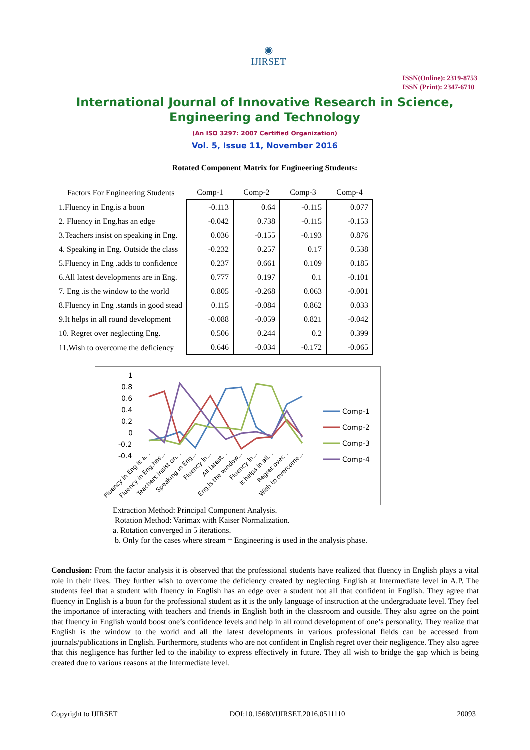◉
IJIRSET
ISSN(Online): 2319-8753
ISSN (Print): 2347-6710
International Journal of Innovative Research in Science,
Engineering and Technology
(An ISO 3297: 2007 Certified Organization)
Vol. 5, Issue 11, November 2016
Rotated Component Matrix for Engineering Students:
| Factors For Engineering Students | Comp-1 | Comp-2 | Comp-3 | Comp-4 |
| --- | --- | --- | --- | --- |
| 1.Fluency in Eng.is a boon | -0.113 | 0.64 | -0.115 | 0.077 |
| 2. Fluency in Eng.has an edge | -0.042 | 0.738 | -0.115 | -0.153 |
| 3.Teachers insist on speaking in Eng. | 0.036 | -0.155 | -0.193 | 0.876 |
| 4. Speaking in Eng. Outside the class | -0.232 | 0.257 | 0.17 | 0.538 |
| 5.Fluency in Eng .adds to confidence | 0.237 | 0.661 | 0.109 | 0.185 |
| 6.All latest developments are in Eng. | 0.777 | 0.197 | 0.1 | -0.101 |
| 7. Eng .is the window to the world | 0.805 | -0.268 | 0.063 | -0.001 |
| 8.Fluency in Eng .stands in good stead | 0.115 | -0.084 | 0.862 | 0.033 |
| 9.It helps in all round development | -0.088 | -0.059 | 0.821 | -0.042 |
| 10. Regret over neglecting Eng. | 0.506 | 0.244 | 0.2 | 0.399 |
| 11.Wish to overcome the deficiency | 0.646 | -0.034 | -0.172 | -0.065 |
1
0.8
0.6
0.4
0.2
0
-0.2
-0.4
Fluency in Eng.is a...
Fluency in Eng.has...
Teachers insist on...
Speaking in Eng...
Fluency in...
All latest...
Eng.is the window...
Fluency in...
It helps in all...
Regret over...
Wish to overcome...
Comp-1
Comp-2
Comp-3
Comp-4
Extraction Method: Principal Component Analysis.
Rotation Method: Varimax with Kaiser Normalization.
a. Rotation converged in 5 iterations.
b. Only for the cases where stream = Engineering is used in the analysis phase.
Conclusion: From the factor analysis it is observed that the professional students have realized that fluency in English plays a vital role in their lives. They further wish to overcome the deficiency created by neglecting English at Intermediate level in A.P. The students feel that a student with fluency in English has an edge over a student not all that confident in English. They agree that fluency in English is a boon for the professional student as it is the only language of instruction at the undergraduate level. They feel the importance of interacting with teachers and friends in English both in the classroom and outside. They also agree on the point that fluency in English would boost one’s confidence levels and help in all round development of one’s personality. They realize that English is the window to the world and all the latest developments in various professional fields can be accessed from journals/publications in English. Furthermore, students who are not confident in English regret over their negligence. They also agree that this negligence has further led to the inability to express effectively in future. They all wish to bridge the gap which is being created due to various reasons at the Intermediate level.
Copyright to IJIRSET DOI:10.15680/IJIRSET.2016.0511110 20093